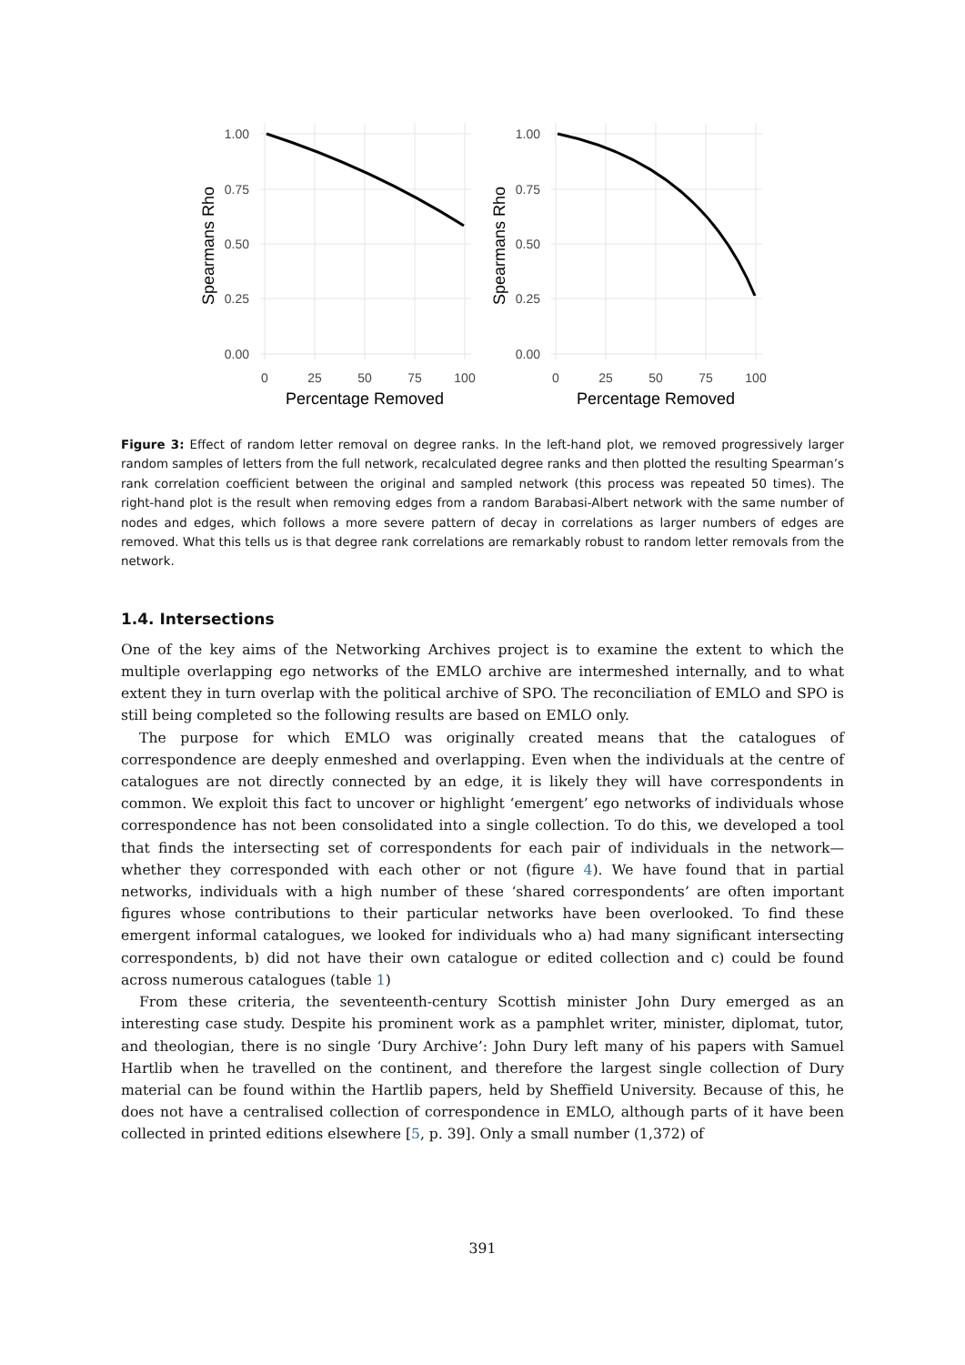Spearmans Rho
1.00
0.75
0.50
0.25
0.00
0
25
50
75
100
Percentage Removed
Spearmans Rho
1.00
0.75
0.50
0.25
0.00
0
25
50
75
100
Percentage Removed
Figure 3: Effect of random letter removal on degree ranks. In the left-hand plot, we removed progressively larger random samples of letters from the full network, recalculated degree ranks and then plotted the resulting Spearman’s rank correlation coefficient between the original and sampled network (this process was repeated 50 times). The right-hand plot is the result when removing edges from a random Barabasi-Albert network with the same number of nodes and edges, which follows a more severe pattern of decay in correlations as larger numbers of edges are removed. What this tells us is that degree rank correlations are remarkably robust to random letter removals from the network.
1.4. Intersections
One of the key aims of the Networking Archives project is to examine the extent to which the multiple overlapping ego networks of the EMLO archive are intermeshed internally, and to what extent they in turn overlap with the political archive of SPO. The reconciliation of EMLO and SPO is still being completed so the following results are based on EMLO only.
The purpose for which EMLO was originally created means that the catalogues of correspondence are deeply enmeshed and overlapping. Even when the individuals at the centre of catalogues are not directly connected by an edge, it is likely they will have correspondents in common. We exploit this fact to uncover or highlight ‘emergent’ ego networks of individuals whose correspondence has not been consolidated into a single collection. To do this, we developed a tool that finds the intersecting set of correspondents for each pair of individuals in the network—whether they corresponded with each other or not (figure 4). We have found that in partial networks, individuals with a high number of these ‘shared correspondents’ are often important figures whose contributions to their particular networks have been overlooked. To find these emergent informal catalogues, we looked for individuals who a) had many significant intersecting correspondents, b) did not have their own catalogue or edited collection and c) could be found across numerous catalogues (table 1)
From these criteria, the seventeenth-century Scottish minister John Dury emerged as an interesting case study. Despite his prominent work as a pamphlet writer, minister, diplomat, tutor, and theologian, there is no single ‘Dury Archive’: John Dury left many of his papers with Samuel Hartlib when he travelled on the continent, and therefore the largest single collection of Dury material can be found within the Hartlib papers, held by Sheffield University. Because of this, he does not have a centralised collection of correspondence in EMLO, although parts of it have been collected in printed editions elsewhere [5, p. 39]. Only a small number (1,372) of
391